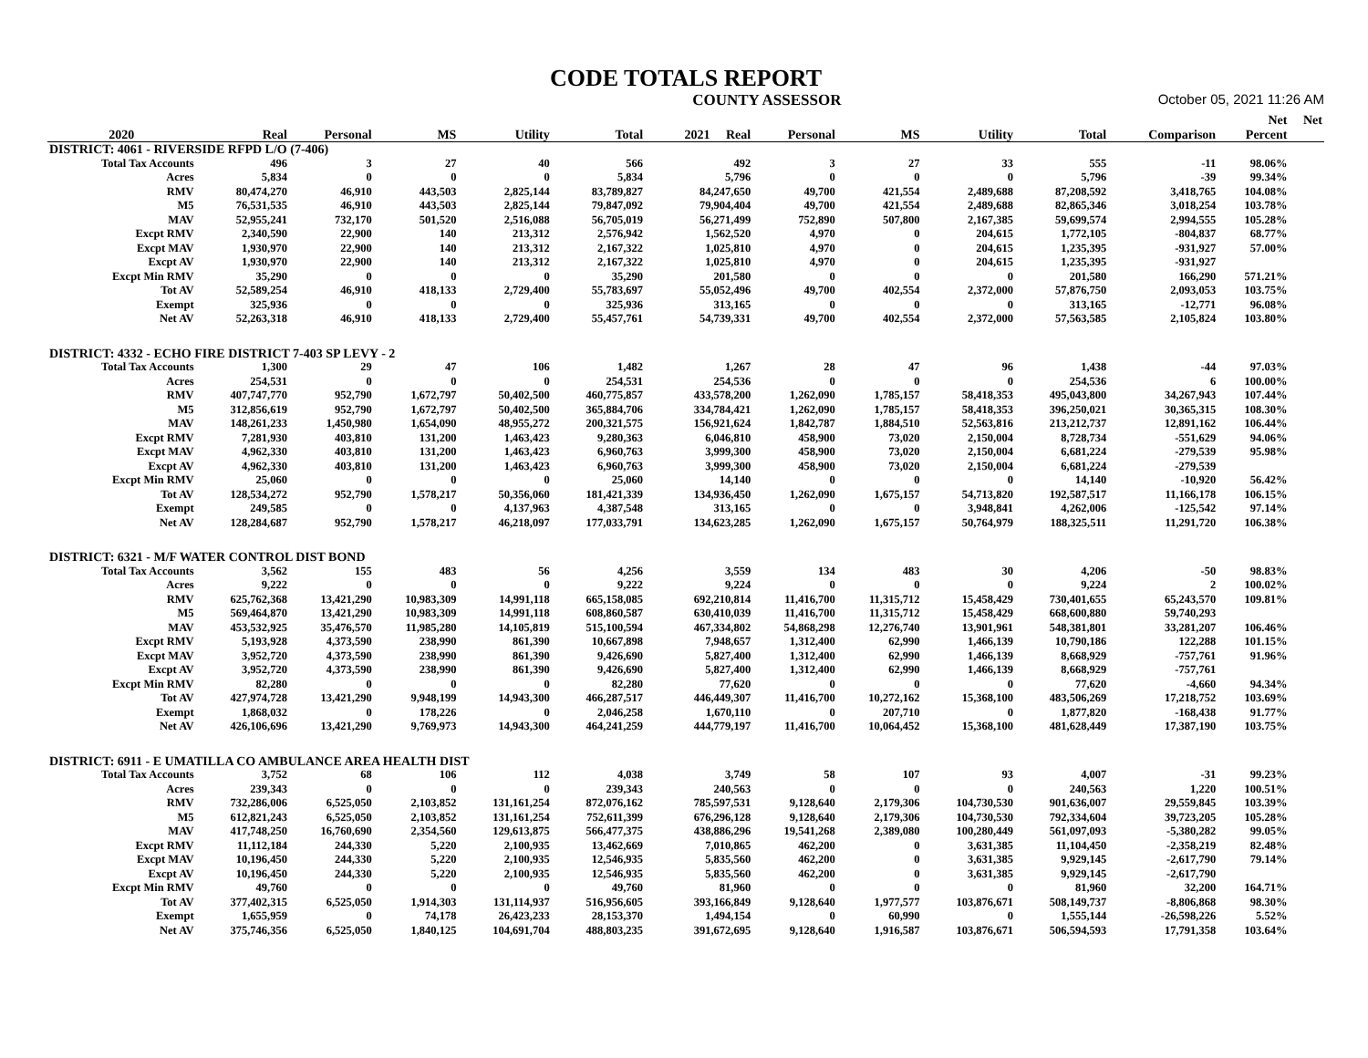CODE TOTALS REPORT
COUNTY ASSESSOR October 05, 2021 11:26 AM
| | | | | | | | | | | | | Net | Net |
| --- | --- | --- | --- | --- | --- | --- | --- | --- | --- | --- | --- | --- | --- |
| 2020 | Real | Personal | MS | Utility | Total | 2021 Real | Personal | MS | Utility | Total | Comparison | Percent | |
| DISTRICT: 4061 - RIVERSIDE RFPD L/O (7-406) | | | | | | | | | | | | | |
| Total Tax Accounts | 496 | 3 | 27 | 40 | 566 | 492 | 3 | 27 | 33 | 555 | -11 | 98.06% | |
| Acres | 5,834 | 0 | 0 | 0 | 5,834 | 5,796 | 0 | 0 | 0 | 5,796 | -39 | 99.34% | |
| RMV | 80,474,270 | 46,910 | 443,503 | 2,825,144 | 83,789,827 | 84,247,650 | 49,700 | 421,554 | 2,489,688 | 87,208,592 | 3,418,765 | 104.08% | |
| M5 | 76,531,535 | 46,910 | 443,503 | 2,825,144 | 79,847,092 | 79,904,404 | 49,700 | 421,554 | 2,489,688 | 82,865,346 | 3,018,254 | 103.78% | |
| MAV | 52,955,241 | 732,170 | 501,520 | 2,516,088 | 56,705,019 | 56,271,499 | 752,890 | 507,800 | 2,167,385 | 59,699,574 | 2,994,555 | 105.28% | |
| Excpt RMV | 2,340,590 | 22,900 | 140 | 213,312 | 2,576,942 | 1,562,520 | 4,970 | 0 | 204,615 | 1,772,105 | -804,837 | 68.77% | |
| Excpt MAV | 1,930,970 | 22,900 | 140 | 213,312 | 2,167,322 | 1,025,810 | 4,970 | 0 | 204,615 | 1,235,395 | -931,927 | 57.00% | |
| Excpt AV | 1,930,970 | 22,900 | 140 | 213,312 | 2,167,322 | 1,025,810 | 4,970 | 0 | 204,615 | 1,235,395 | -931,927 | | |
| Excpt Min RMV | 35,290 | 0 | 0 | 0 | 35,290 | 201,580 | 0 | 0 | 0 | 201,580 | 166,290 | 571.21% | |
| Tot AV | 52,589,254 | 46,910 | 418,133 | 2,729,400 | 55,783,697 | 55,052,496 | 49,700 | 402,554 | 2,372,000 | 57,876,750 | 2,093,053 | 103.75% | |
| Exempt | 325,936 | 0 | 0 | 0 | 325,936 | 313,165 | 0 | 0 | 0 | 313,165 | -12,771 | 96.08% | |
| Net AV | 52,263,318 | 46,910 | 418,133 | 2,729,400 | 55,457,761 | 54,739,331 | 49,700 | 402,554 | 2,372,000 | 57,563,585 | 2,105,824 | 103.80% | |
| DISTRICT: 4332 - ECHO FIRE DISTRICT 7-403 SP LEVY - 2 | | | | | | | | | | | | | |
| Total Tax Accounts | 1,300 | 29 | 47 | 106 | 1,482 | 1,267 | 28 | 47 | 96 | 1,438 | -44 | 97.03% | |
| Acres | 254,531 | 0 | 0 | 0 | 254,531 | 254,536 | 0 | 0 | 0 | 254,536 | 6 | 100.00% | |
| RMV | 407,747,770 | 952,790 | 1,672,797 | 50,402,500 | 460,775,857 | 433,578,200 | 1,262,090 | 1,785,157 | 58,418,353 | 495,043,800 | 34,267,943 | 107.44% | |
| M5 | 312,856,619 | 952,790 | 1,672,797 | 50,402,500 | 365,884,706 | 334,784,421 | 1,262,090 | 1,785,157 | 58,418,353 | 396,250,021 | 30,365,315 | 108.30% | |
| MAV | 148,261,233 | 1,450,980 | 1,654,090 | 48,955,272 | 200,321,575 | 156,921,624 | 1,842,787 | 1,884,510 | 52,563,816 | 213,212,737 | 12,891,162 | 106.44% | |
| Excpt RMV | 7,281,930 | 403,810 | 131,200 | 1,463,423 | 9,280,363 | 6,046,810 | 458,900 | 73,020 | 2,150,004 | 8,728,734 | -551,629 | 94.06% | |
| Excpt MAV | 4,962,330 | 403,810 | 131,200 | 1,463,423 | 6,960,763 | 3,999,300 | 458,900 | 73,020 | 2,150,004 | 6,681,224 | -279,539 | 95.98% | |
| Excpt AV | 4,962,330 | 403,810 | 131,200 | 1,463,423 | 6,960,763 | 3,999,300 | 458,900 | 73,020 | 2,150,004 | 6,681,224 | -279,539 | | |
| Excpt Min RMV | 25,060 | 0 | 0 | 0 | 25,060 | 14,140 | 0 | 0 | 0 | 14,140 | -10,920 | 56.42% | |
| Tot AV | 128,534,272 | 952,790 | 1,578,217 | 50,356,060 | 181,421,339 | 134,936,450 | 1,262,090 | 1,675,157 | 54,713,820 | 192,587,517 | 11,166,178 | 106.15% | |
| Exempt | 249,585 | 0 | 0 | 4,137,963 | 4,387,548 | 313,165 | 0 | 0 | 3,948,841 | 4,262,006 | -125,542 | 97.14% | |
| Net AV | 128,284,687 | 952,790 | 1,578,217 | 46,218,097 | 177,033,791 | 134,623,285 | 1,262,090 | 1,675,157 | 50,764,979 | 188,325,511 | 11,291,720 | 106.38% | |
| DISTRICT: 6321 - M/F WATER CONTROL DIST BOND | | | | | | | | | | | | | |
| Total Tax Accounts | 3,562 | 155 | 483 | 56 | 4,256 | 3,559 | 134 | 483 | 30 | 4,206 | -50 | 98.83% | |
| Acres | 9,222 | 0 | 0 | 0 | 9,222 | 9,224 | 0 | 0 | 0 | 9,224 | 2 | 100.02% | |
| RMV | 625,762,368 | 13,421,290 | 10,983,309 | 14,991,118 | 665,158,085 | 692,210,814 | 11,416,700 | 11,315,712 | 15,458,429 | 730,401,655 | 65,243,570 | 109.81% | |
| M5 | 569,464,870 | 13,421,290 | 10,983,309 | 14,991,118 | 608,860,587 | 630,410,039 | 11,416,700 | 11,315,712 | 15,458,429 | 668,600,880 | 59,740,293 | | |
| MAV | 453,532,925 | 35,476,570 | 11,985,280 | 14,105,819 | 515,100,594 | 467,334,802 | 54,868,298 | 12,276,740 | 13,901,961 | 548,381,801 | 33,281,207 | 106.46% | |
| Excpt RMV | 5,193,928 | 4,373,590 | 238,990 | 861,390 | 10,667,898 | 7,948,657 | 1,312,400 | 62,990 | 1,466,139 | 10,790,186 | 122,288 | 101.15% | |
| Excpt MAV | 3,952,720 | 4,373,590 | 238,990 | 861,390 | 9,426,690 | 5,827,400 | 1,312,400 | 62,990 | 1,466,139 | 8,668,929 | -757,761 | 91.96% | |
| Excpt AV | 3,952,720 | 4,373,590 | 238,990 | 861,390 | 9,426,690 | 5,827,400 | 1,312,400 | 62,990 | 1,466,139 | 8,668,929 | -757,761 | | |
| Excpt Min RMV | 82,280 | 0 | 0 | 0 | 82,280 | 77,620 | 0 | 0 | 0 | 77,620 | -4,660 | 94.34% | |
| Tot AV | 427,974,728 | 13,421,290 | 9,948,199 | 14,943,300 | 466,287,517 | 446,449,307 | 11,416,700 | 10,272,162 | 15,368,100 | 483,506,269 | 17,218,752 | 103.69% | |
| Exempt | 1,868,032 | 0 | 178,226 | 0 | 2,046,258 | 1,670,110 | 0 | 207,710 | 0 | 1,877,820 | -168,438 | 91.77% | |
| Net AV | 426,106,696 | 13,421,290 | 9,769,973 | 14,943,300 | 464,241,259 | 444,779,197 | 11,416,700 | 10,064,452 | 15,368,100 | 481,628,449 | 17,387,190 | 103.75% | |
| DISTRICT: 6911 - E UMATILLA CO AMBULANCE AREA HEALTH DIST | | | | | | | | | | | | | |
| Total Tax Accounts | 3,752 | 68 | 106 | 112 | 4,038 | 3,749 | 58 | 107 | 93 | 4,007 | -31 | 99.23% | |
| Acres | 239,343 | 0 | 0 | 0 | 239,343 | 240,563 | 0 | 0 | 0 | 240,563 | 1,220 | 100.51% | |
| RMV | 732,286,006 | 6,525,050 | 2,103,852 | 131,161,254 | 872,076,162 | 785,597,531 | 9,128,640 | 2,179,306 | 104,730,530 | 901,636,007 | 29,559,845 | 103.39% | |
| M5 | 612,821,243 | 6,525,050 | 2,103,852 | 131,161,254 | 752,611,399 | 676,296,128 | 9,128,640 | 2,179,306 | 104,730,530 | 792,334,604 | 39,723,205 | 105.28% | |
| MAV | 417,748,250 | 16,760,690 | 2,354,560 | 129,613,875 | 566,477,375 | 438,886,296 | 19,541,268 | 2,389,080 | 100,280,449 | 561,097,093 | -5,380,282 | 99.05% | |
| Excpt RMV | 11,112,184 | 244,330 | 5,220 | 2,100,935 | 13,462,669 | 7,010,865 | 462,200 | 0 | 3,631,385 | 11,104,450 | -2,358,219 | 82.48% | |
| Excpt MAV | 10,196,450 | 244,330 | 5,220 | 2,100,935 | 12,546,935 | 5,835,560 | 462,200 | 0 | 3,631,385 | 9,929,145 | -2,617,790 | 79.14% | |
| Excpt AV | 10,196,450 | 244,330 | 5,220 | 2,100,935 | 12,546,935 | 5,835,560 | 462,200 | 0 | 3,631,385 | 9,929,145 | -2,617,790 | | |
| Excpt Min RMV | 49,760 | 0 | 0 | 0 | 49,760 | 81,960 | 0 | 0 | 0 | 81,960 | 32,200 | 164.71% | |
| Tot AV | 377,402,315 | 6,525,050 | 1,914,303 | 131,114,937 | 516,956,605 | 393,166,849 | 9,128,640 | 1,977,577 | 103,876,671 | 508,149,737 | -8,806,868 | 98.30% | |
| Exempt | 1,655,959 | 0 | 74,178 | 26,423,233 | 28,153,370 | 1,494,154 | 0 | 60,990 | 0 | 1,555,144 | -26,598,226 | 5.52% | |
| Net AV | 375,746,356 | 6,525,050 | 1,840,125 | 104,691,704 | 488,803,235 | 391,672,695 | 9,128,640 | 1,916,587 | 103,876,671 | 506,594,593 | 17,791,358 | 103.64% | |